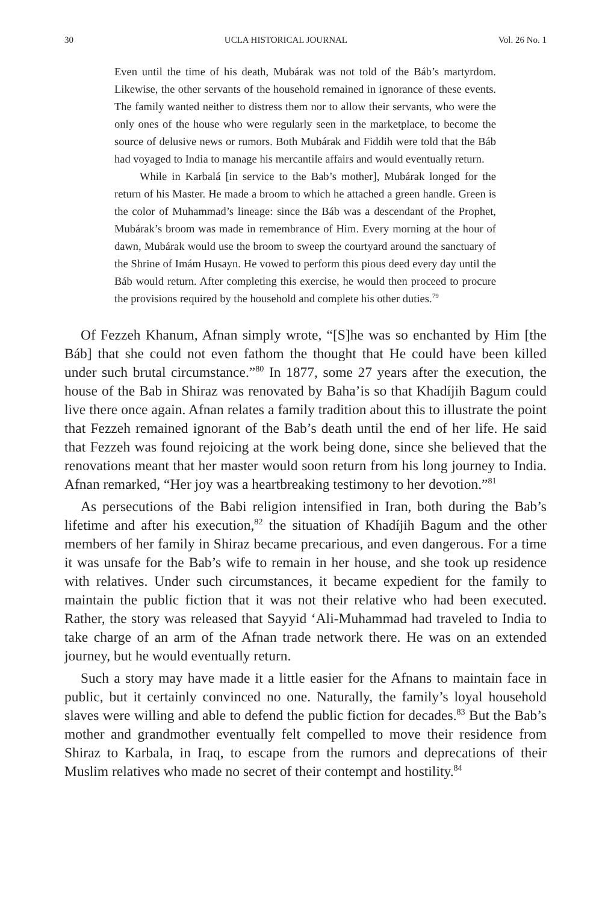30 UCLA HISTORICAL JOURNAL Vol. 26 No. 1
Even until the time of his death, Mubárak was not told of the Báb’s martyrdom. Likewise, the other servants of the household remained in ignorance of these events. The family wanted neither to distress them nor to allow their servants, who were the only ones of the house who were regularly seen in the marketplace, to become the source of delusive news or rumors. Both Mubárak and Fiddih were told that the Báb had voyaged to India to manage his mercantile affairs and would eventually return.
While in Karbalá [in service to the Bab’s mother], Mubárak longed for the return of his Master. He made a broom to which he attached a green handle. Green is the color of Muhammad’s lineage: since the Báb was a descendant of the Prophet, Mubárak’s broom was made in remembrance of Him. Every morning at the hour of dawn, Mubárak would use the broom to sweep the courtyard around the sanctuary of the Shrine of Imám Husayn. He vowed to perform this pious deed every day until the Báb would return. After completing this exercise, he would then proceed to procure the provisions required by the household and complete his other duties.<sup>79</sup>
Of Fezzeh Khanum, Afnan simply wrote, “[S]he was so enchanted by Him [the Báb] that she could not even fathom the thought that He could have been killed under such brutal circumstance.”<sup>80</sup> In 1877, some 27 years after the execution, the house of the Bab in Shiraz was renovated by Baha’is so that Khadíjih Bagum could live there once again. Afnan relates a family tradition about this to illustrate the point that Fezzeh remained ignorant of the Bab’s death until the end of her life. He said that Fezzeh was found rejoicing at the work being done, since she believed that the renovations meant that her master would soon return from his long journey to India. Afnan remarked, “Her joy was a heartbreaking testimony to her devotion.”<sup>81</sup>
As persecutions of the Babi religion intensified in Iran, both during the Bab’s lifetime and after his execution,<sup>82</sup> the situation of Khadíjih Bagum and the other members of her family in Shiraz became precarious, and even dangerous. For a time it was unsafe for the Bab’s wife to remain in her house, and she took up residence with relatives. Under such circumstances, it became expedient for the family to maintain the public fiction that it was not their relative who had been executed. Rather, the story was released that Sayyid ‘Ali-Muhammad had traveled to India to take charge of an arm of the Afnan trade network there. He was on an extended journey, but he would eventually return.
Such a story may have made it a little easier for the Afnans to maintain face in public, but it certainly convinced no one. Naturally, the family’s loyal household slaves were willing and able to defend the public fiction for decades.<sup>83</sup> But the Bab’s mother and grandmother eventually felt compelled to move their residence from Shiraz to Karbala, in Iraq, to escape from the rumors and deprecations of their Muslim relatives who made no secret of their contempt and hostility.<sup>84</sup>